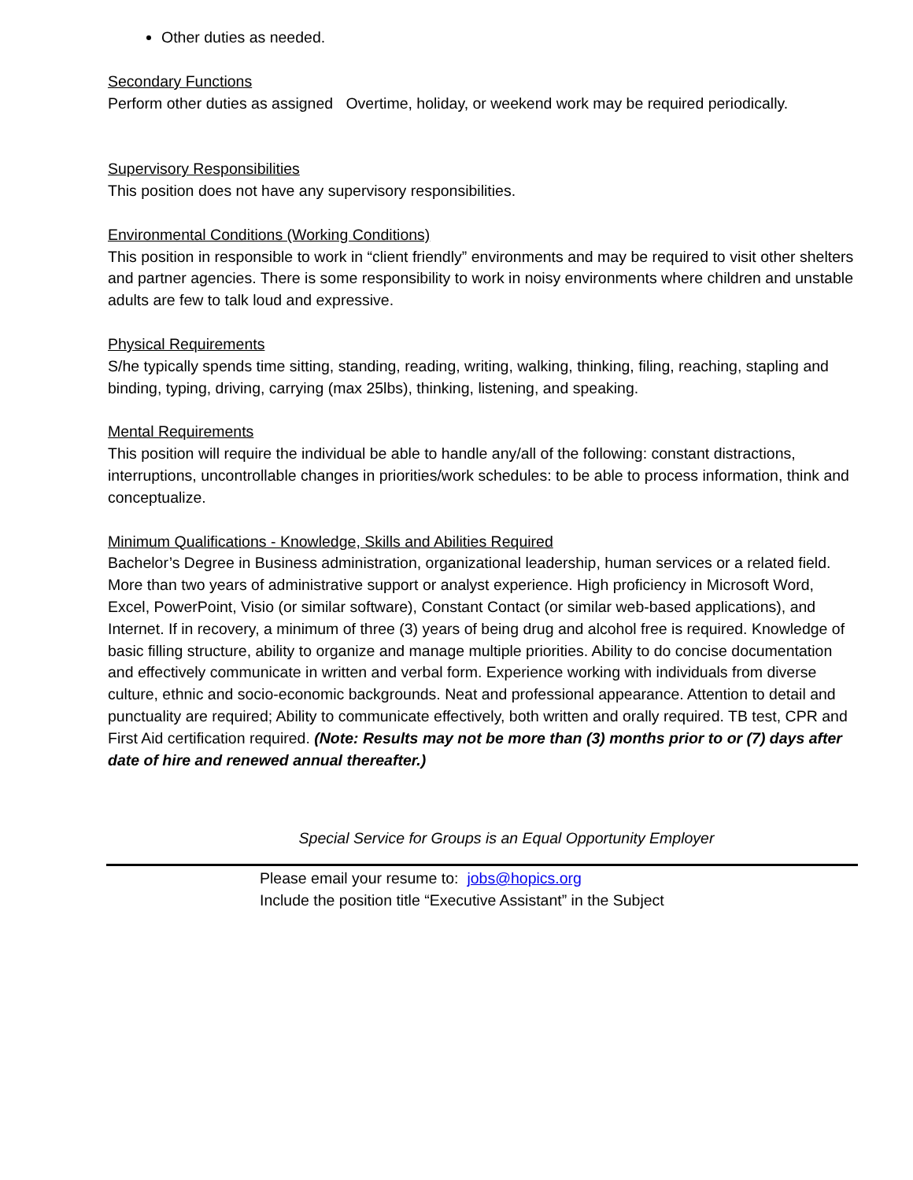Other duties as needed.
Secondary Functions
Perform other duties as assigned Overtime, holiday, or weekend work may be required periodically.
Supervisory Responsibilities
This position does not have any supervisory responsibilities.
Environmental Conditions (Working Conditions)
This position in responsible to work in “client friendly” environments and may be required to visit other shelters and partner agencies. There is some responsibility to work in noisy environments where children and unstable adults are few to talk loud and expressive.
Physical Requirements
S/he typically spends time sitting, standing, reading, writing, walking, thinking, filing, reaching, stapling and binding, typing, driving, carrying (max 25lbs), thinking, listening, and speaking.
Mental Requirements
This position will require the individual be able to handle any/all of the following: constant distractions, interruptions, uncontrollable changes in priorities/work schedules: to be able to process information, think and conceptualize.
Minimum Qualifications - Knowledge, Skills and Abilities Required
Bachelor’s Degree in Business administration, organizational leadership, human services or a related field. More than two years of administrative support or analyst experience. High proficiency in Microsoft Word, Excel, PowerPoint, Visio (or similar software), Constant Contact (or similar web-based applications), and Internet. If in recovery, a minimum of three (3) years of being drug and alcohol free is required. Knowledge of basic filling structure, ability to organize and manage multiple priorities. Ability to do concise documentation and effectively communicate in written and verbal form. Experience working with individuals from diverse culture, ethnic and socio-economic backgrounds. Neat and professional appearance. Attention to detail and punctuality are required; Ability to communicate effectively, both written and orally required. TB test, CPR and First Aid certification required. (Note: Results may not be more than (3) months prior to or (7) days after date of hire and renewed annual thereafter.)
Special Service for Groups is an Equal Opportunity Employer
Please email your resume to: jobs@hopics.org
Include the position title “Executive Assistant” in the Subject